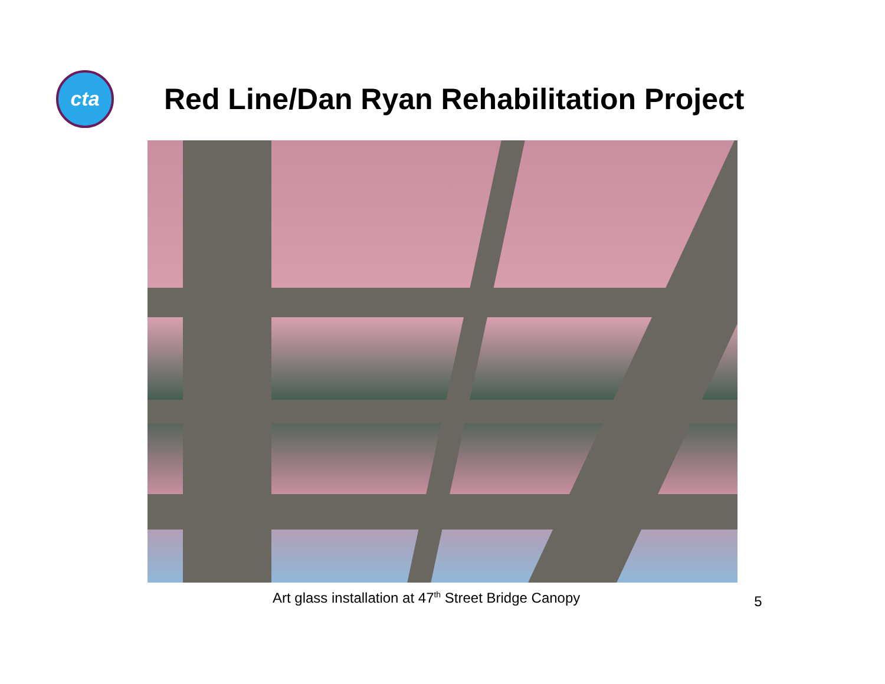cta
Red Line/Dan Ryan Rehabilitation Project
Art glass installation at 47<sup>th</sup> Street Bridge Canopy
5